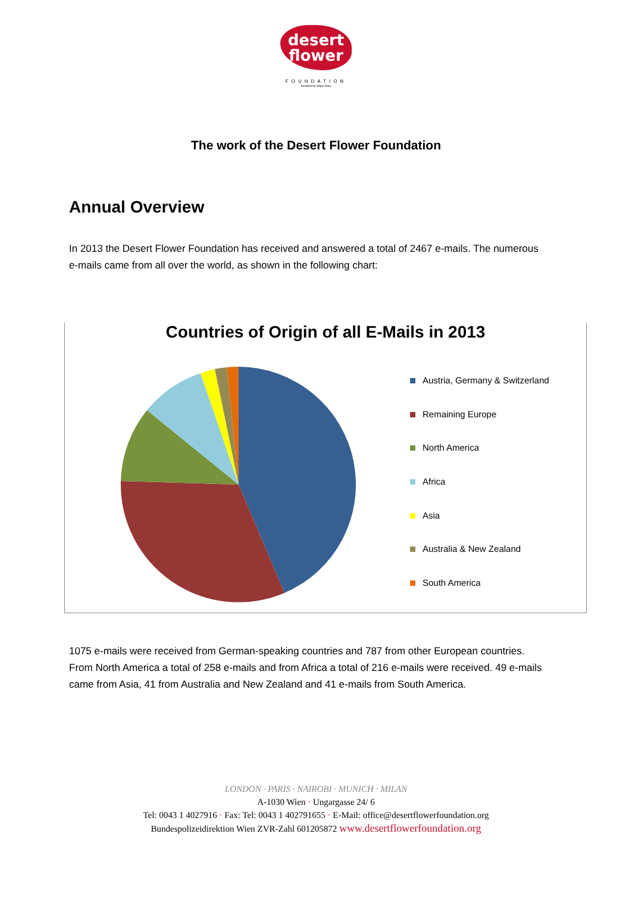desert
flower
FOUNDATION
founded by Waris Dirie
The work of the Desert Flower Foundation
Annual Overview
In 2013 the Desert Flower Foundation has received and answered a total of 2467 e-mails. The numerous e-mails came from all over the world, as shown in the following chart:
Countries of Origin of all E-Mails in 2013
Austria, Germany & Switzerland
Remaining Europe
North America
Africa
Asia
Australia & New Zealand
South America
1075 e-mails were received from German-speaking countries and 787 from other European countries. From North America a total of 258 e-mails and from Africa a total of 216 e-mails were received. 49 e-mails came from Asia, 41 from Australia and New Zealand and 41 e-mails from South America.
LONDON · PARIS · NAIROBI · MUNICH · MILAN
A-1030 Wien · Ungargasse 24/ 6
Tel: 0043 1 4027916 · Fax: Tel: 0043 1 402791655 · E-Mail: office@desertflowerfoundation.org
Bundespolizeidirektion Wien ZVR-Zahl 601205872 www.desertflowerfoundation.org